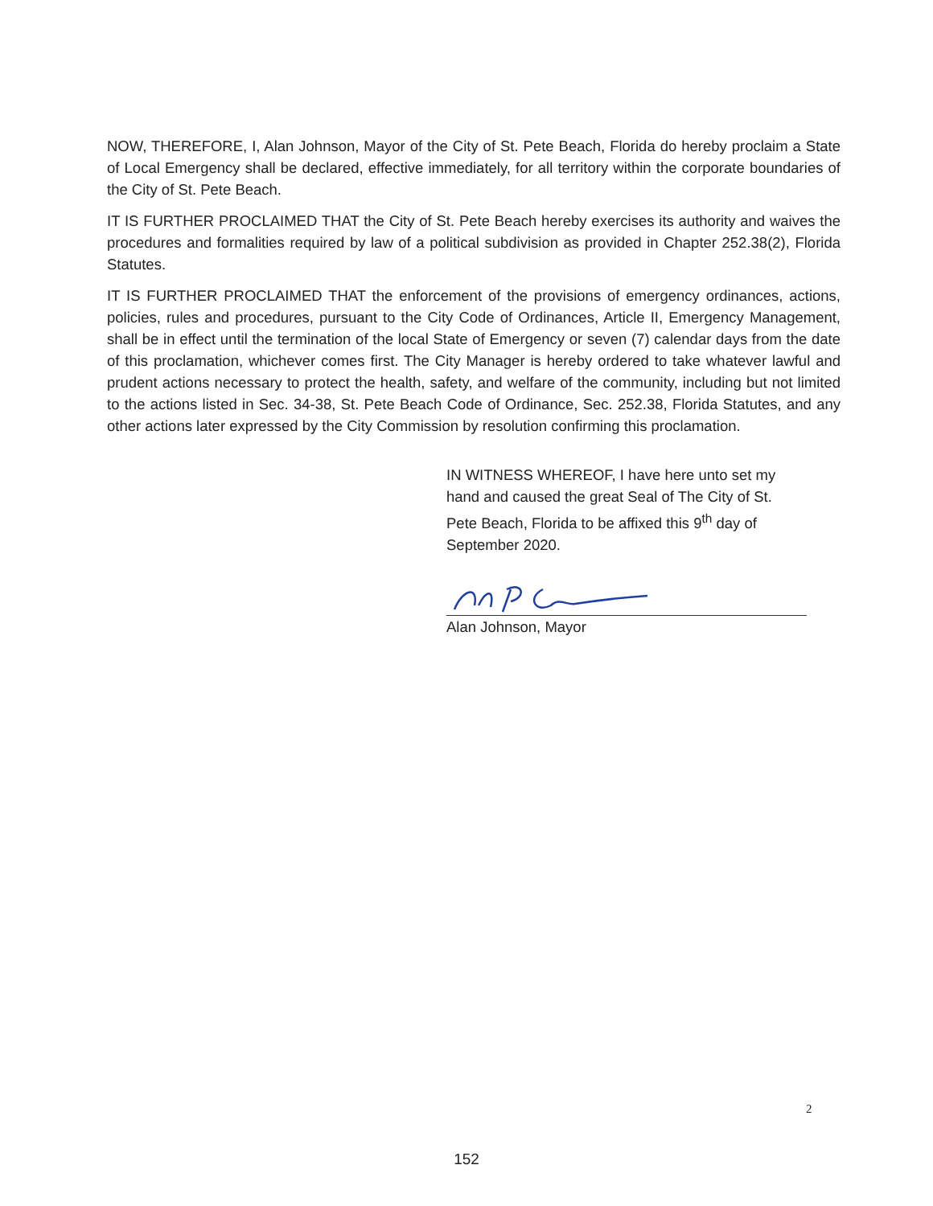NOW, THEREFORE, I, Alan Johnson, Mayor of the City of St. Pete Beach, Florida do hereby proclaim a State of Local Emergency shall be declared, effective immediately, for all territory within the corporate boundaries of the City of St. Pete Beach.
IT IS FURTHER PROCLAIMED THAT the City of St. Pete Beach hereby exercises its authority and waives the procedures and formalities required by law of a political subdivision as provided in Chapter 252.38(2), Florida Statutes.
IT IS FURTHER PROCLAIMED THAT the enforcement of the provisions of emergency ordinances, actions, policies, rules and procedures, pursuant to the City Code of Ordinances, Article II, Emergency Management, shall be in effect until the termination of the local State of Emergency or seven (7) calendar days from the date of this proclamation, whichever comes first. The City Manager is hereby ordered to take whatever lawful and prudent actions necessary to protect the health, safety, and welfare of the community, including but not limited to the actions listed in Sec. 34-38, St. Pete Beach Code of Ordinance, Sec. 252.38, Florida Statutes, and any other actions later expressed by the City Commission by resolution confirming this proclamation.
IN WITNESS WHEREOF, I have here unto set my hand and caused the great Seal of The City of St. Pete Beach, Florida to be affixed this 9<sup>th</sup> day of September 2020.
Alan Johnson, Mayor
2
152